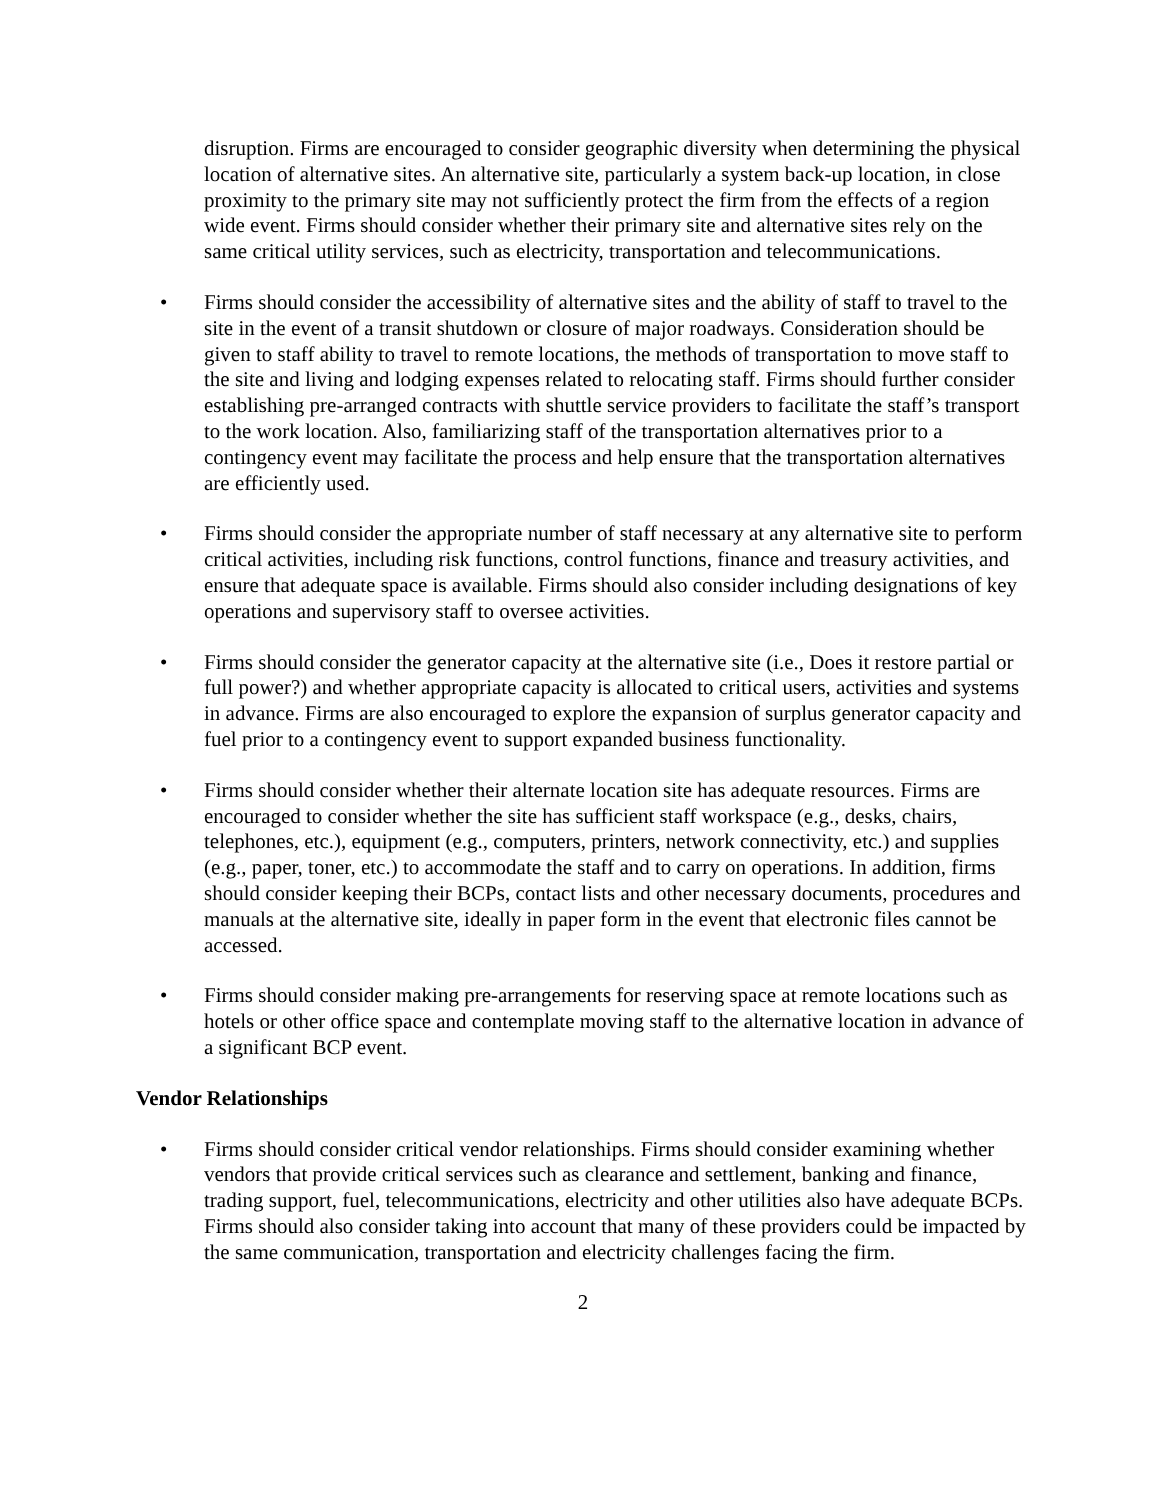disruption. Firms are encouraged to consider geographic diversity when determining the physical location of alternative sites. An alternative site, particularly a system back-up location, in close proximity to the primary site may not sufficiently protect the firm from the effects of a region wide event. Firms should consider whether their primary site and alternative sites rely on the same critical utility services, such as electricity, transportation and telecommunications.
• Firms should consider the accessibility of alternative sites and the ability of staff to travel to the site in the event of a transit shutdown or closure of major roadways. Consideration should be given to staff ability to travel to remote locations, the methods of transportation to move staff to the site and living and lodging expenses related to relocating staff. Firms should further consider establishing pre-arranged contracts with shuttle service providers to facilitate the staff’s transport to the work location. Also, familiarizing staff of the transportation alternatives prior to a contingency event may facilitate the process and help ensure that the transportation alternatives are efficiently used.
• Firms should consider the appropriate number of staff necessary at any alternative site to perform critical activities, including risk functions, control functions, finance and treasury activities, and ensure that adequate space is available. Firms should also consider including designations of key operations and supervisory staff to oversee activities.
• Firms should consider the generator capacity at the alternative site (i.e., Does it restore partial or full power?) and whether appropriate capacity is allocated to critical users, activities and systems in advance. Firms are also encouraged to explore the expansion of surplus generator capacity and fuel prior to a contingency event to support expanded business functionality.
• Firms should consider whether their alternate location site has adequate resources. Firms are encouraged to consider whether the site has sufficient staff workspace (e.g., desks, chairs, telephones, etc.), equipment (e.g., computers, printers, network connectivity, etc.) and supplies (e.g., paper, toner, etc.) to accommodate the staff and to carry on operations. In addition, firms should consider keeping their BCPs, contact lists and other necessary documents, procedures and manuals at the alternative site, ideally in paper form in the event that electronic files cannot be accessed.
• Firms should consider making pre-arrangements for reserving space at remote locations such as hotels or other office space and contemplate moving staff to the alternative location in advance of a significant BCP event.
Vendor Relationships
• Firms should consider critical vendor relationships. Firms should consider examining whether vendors that provide critical services such as clearance and settlement, banking and finance, trading support, fuel, telecommunications, electricity and other utilities also have adequate BCPs. Firms should also consider taking into account that many of these providers could be impacted by the same communication, transportation and electricity challenges facing the firm.
2